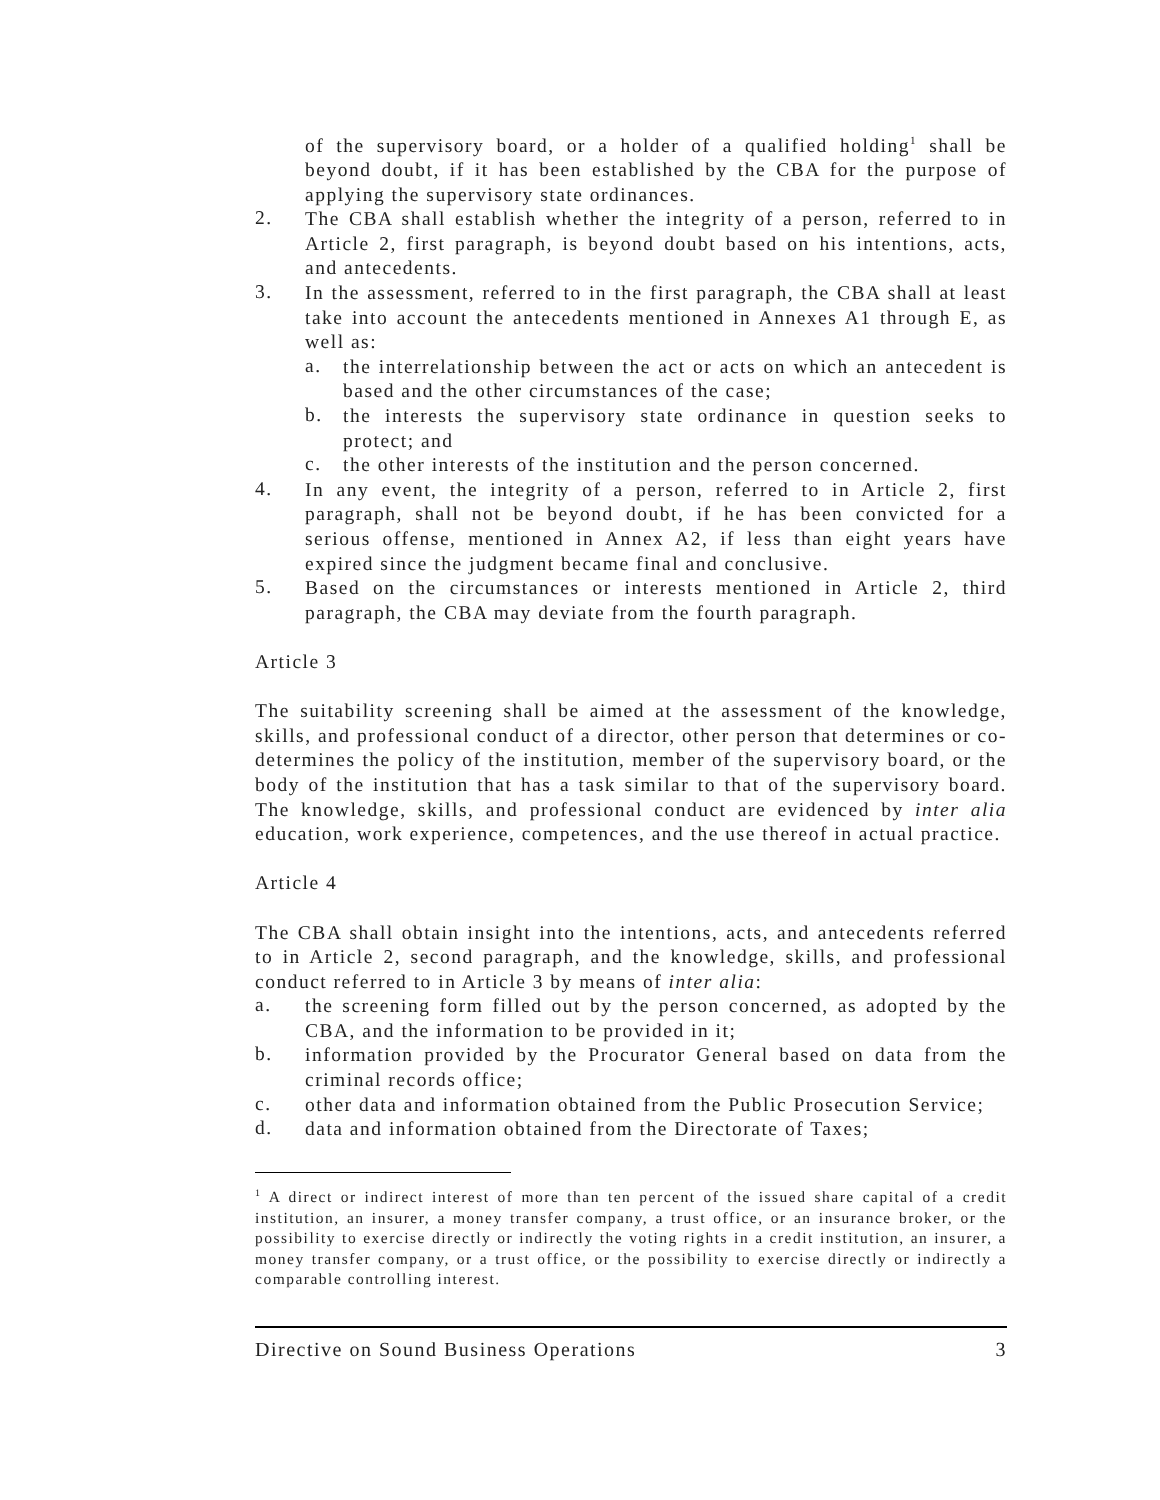of the supervisory board, or a holder of a qualified holding<sup>1</sup> shall be beyond doubt, if it has been established by the CBA for the purpose of applying the supervisory state ordinances.
2.
The CBA shall establish whether the integrity of a person, referred to in Article 2, first paragraph, is beyond doubt based on his intentions, acts, and antecedents.
3.
In the assessment, referred to in the first paragraph, the CBA shall at least take into account the antecedents mentioned in Annexes A1 through E, as well as:
a.
the interrelationship between the act or acts on which an antecedent is based and the other circumstances of the case;
b.
the interests the supervisory state ordinance in question seeks to protect; and
c.
the other interests of the institution and the person concerned.
4.
In any event, the integrity of a person, referred to in Article 2, first paragraph, shall not be beyond doubt, if he has been convicted for a serious offense, mentioned in Annex A2, if less than eight years have expired since the judgment became final and conclusive.
5.
Based on the circumstances or interests mentioned in Article 2, third paragraph, the CBA may deviate from the fourth paragraph.
Article 3
The suitability screening shall be aimed at the assessment of the knowledge, skills, and professional conduct of a director, other person that determines or co-determines the policy of the institution, member of the supervisory board, or the body of the institution that has a task similar to that of the supervisory board. The knowledge, skills, and professional conduct are evidenced by inter alia education, work experience, competences, and the use thereof in actual practice.
Article 4
The CBA shall obtain insight into the intentions, acts, and antecedents referred to in Article 2, second paragraph, and the knowledge, skills, and professional conduct referred to in Article 3 by means of inter alia:
a.
the screening form filled out by the person concerned, as adopted by the CBA, and the information to be provided in it;
b.
information provided by the Procurator General based on data from the criminal records office;
c.
other data and information obtained from the Public Prosecution Service;
d.
data and information obtained from the Directorate of Taxes;
<sup>1</sup> A direct or indirect interest of more than ten percent of the issued share capital of a credit institution, an insurer, a money transfer company, a trust office, or an insurance broker, or the possibility to exercise directly or indirectly the voting rights in a credit institution, an insurer, a money transfer company, or a trust office, or the possibility to exercise directly or indirectly a comparable controlling interest.
Directive on Sound Business Operations 3